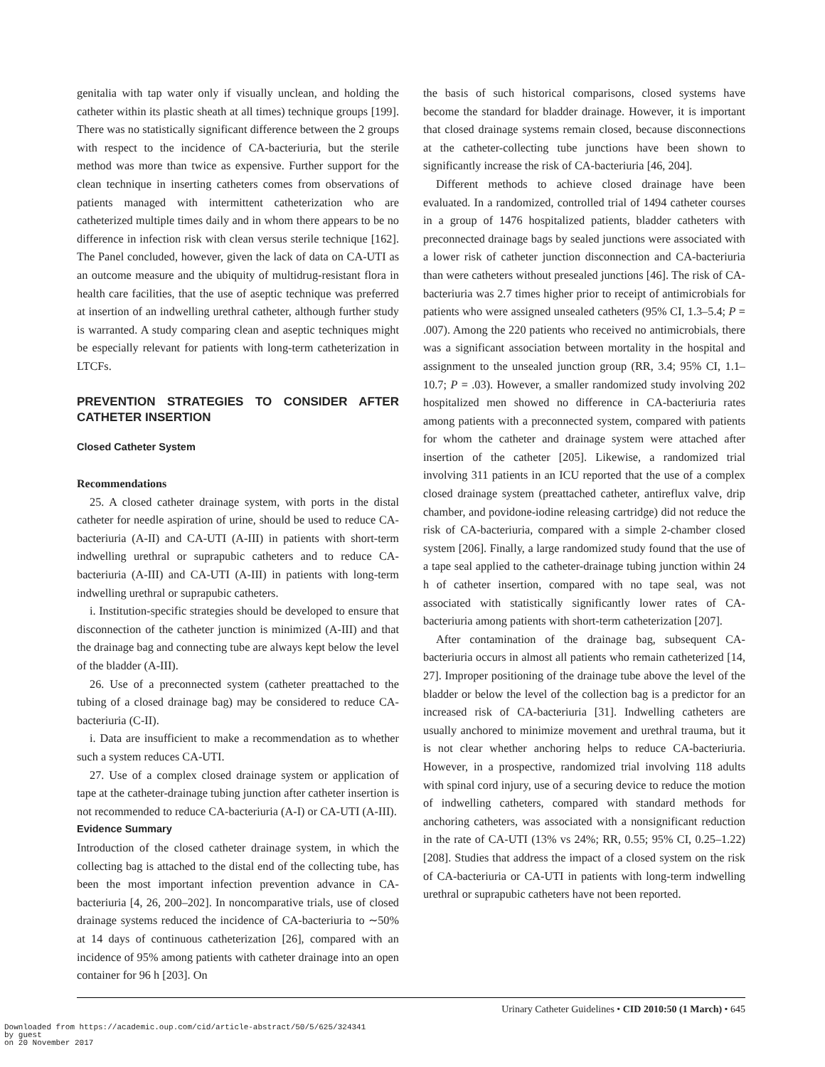genitalia with tap water only if visually unclean, and holding the catheter within its plastic sheath at all times) technique groups [199]. There was no statistically significant difference between the 2 groups with respect to the incidence of CA-bacteriuria, but the sterile method was more than twice as expensive. Further support for the clean technique in inserting catheters comes from observations of patients managed with intermittent catheterization who are catheterized multiple times daily and in whom there appears to be no difference in infection risk with clean versus sterile technique [162]. The Panel concluded, however, given the lack of data on CA-UTI as an outcome measure and the ubiquity of multidrug-resistant flora in health care facilities, that the use of aseptic technique was preferred at insertion of an indwelling urethral catheter, although further study is warranted. A study comparing clean and aseptic techniques might be especially relevant for patients with long-term catheterization in LTCFs.
PREVENTION STRATEGIES TO CONSIDER AFTER CATHETER INSERTION
Closed Catheter System
Recommendations
25. A closed catheter drainage system, with ports in the distal catheter for needle aspiration of urine, should be used to reduce CA-bacteriuria (A-II) and CA-UTI (A-III) in patients with short-term indwelling urethral or suprapubic catheters and to reduce CA-bacteriuria (A-III) and CA-UTI (A-III) in patients with long-term indwelling urethral or suprapubic catheters.
i. Institution-specific strategies should be developed to ensure that disconnection of the catheter junction is minimized (A-III) and that the drainage bag and connecting tube are always kept below the level of the bladder (A-III).
26. Use of a preconnected system (catheter preattached to the tubing of a closed drainage bag) may be considered to reduce CA-bacteriuria (C-II).
i. Data are insufficient to make a recommendation as to whether such a system reduces CA-UTI.
27. Use of a complex closed drainage system or application of tape at the catheter-drainage tubing junction after catheter insertion is not recommended to reduce CA-bacteriuria (A-I) or CA-UTI (A-III).
Evidence Summary
Introduction of the closed catheter drainage system, in which the collecting bag is attached to the distal end of the collecting tube, has been the most important infection prevention advance in CA-bacteriuria [4, 26, 200–202]. In noncomparative trials, use of closed drainage systems reduced the incidence of CA-bacteriuria to ∼50% at 14 days of continuous catheterization [26], compared with an incidence of 95% among patients with catheter drainage into an open container for 96 h [203]. On
the basis of such historical comparisons, closed systems have become the standard for bladder drainage. However, it is important that closed drainage systems remain closed, because disconnections at the catheter-collecting tube junctions have been shown to significantly increase the risk of CA-bacteriuria [46, 204].
Different methods to achieve closed drainage have been evaluated. In a randomized, controlled trial of 1494 catheter courses in a group of 1476 hospitalized patients, bladder catheters with preconnected drainage bags by sealed junctions were associated with a lower risk of catheter junction disconnection and CA-bacteriuria than were catheters without presealed junctions [46]. The risk of CA-bacteriuria was 2.7 times higher prior to receipt of antimicrobials for patients who were assigned unsealed catheters (95% CI, 1.3–5.4; P = .007). Among the 220 patients who received no antimicrobials, there was a significant association between mortality in the hospital and assignment to the unsealed junction group (RR, 3.4; 95% CI, 1.1–10.7; P = .03). However, a smaller randomized study involving 202 hospitalized men showed no difference in CA-bacteriuria rates among patients with a preconnected system, compared with patients for whom the catheter and drainage system were attached after insertion of the catheter [205]. Likewise, a randomized trial involving 311 patients in an ICU reported that the use of a complex closed drainage system (preattached catheter, antireflux valve, drip chamber, and povidone-iodine releasing cartridge) did not reduce the risk of CA-bacteriuria, compared with a simple 2-chamber closed system [206]. Finally, a large randomized study found that the use of a tape seal applied to the catheter-drainage tubing junction within 24 h of catheter insertion, compared with no tape seal, was not associated with statistically significantly lower rates of CA-bacteriuria among patients with short-term catheterization [207].
After contamination of the drainage bag, subsequent CA-bacteriuria occurs in almost all patients who remain catheterized [14, 27]. Improper positioning of the drainage tube above the level of the bladder or below the level of the collection bag is a predictor for an increased risk of CA-bacteriuria [31]. Indwelling catheters are usually anchored to minimize movement and urethral trauma, but it is not clear whether anchoring helps to reduce CA-bacteriuria. However, in a prospective, randomized trial involving 118 adults with spinal cord injury, use of a securing device to reduce the motion of indwelling catheters, compared with standard methods for anchoring catheters, was associated with a nonsignificant reduction in the rate of CA-UTI (13% vs 24%; RR, 0.55; 95% CI, 0.25–1.22) [208]. Studies that address the impact of a closed system on the risk of CA-bacteriuria or CA-UTI in patients with long-term indwelling urethral or suprapubic catheters have not been reported.
Urinary Catheter Guidelines • CID 2010:50 (1 March) • 645
Downloaded from https://academic.oup.com/cid/article-abstract/50/5/625/324341
by guest
on 20 November 2017